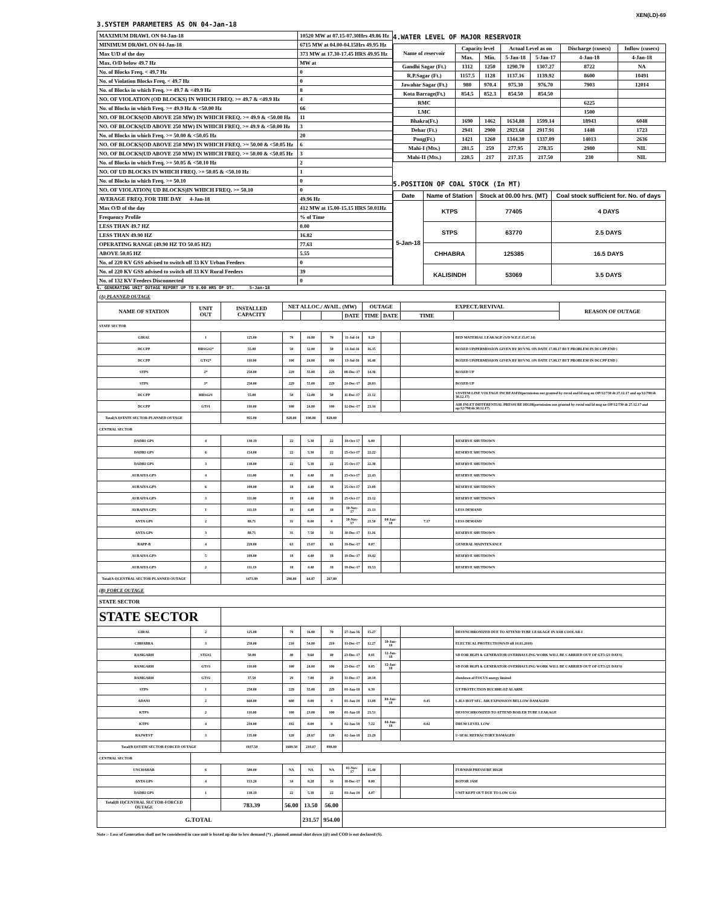XEN(LD)-69
3.SYSTEM PARAMETERS AS ON 04-Jan-18
| MAXIMUM DRAWL ON 04-Jan-18 | 10520 MW at 07.15-07.30Hrs 49.86 Hz |
| MINIMUM DRAWL ON 04-Jan-18 | 6715 MW at 04.00-04.15Hrs 49.95 Hz |
| Max U/D of the day | 373 MW at 17.30-17.45 HRS 49.95 Hz |
| Max. O/D below 49.7 Hz | MW at |
| No. of Blocks Freq. < 49.7 Hz | 0 |
| No. of Violation Blocks Freq. < 49.7 Hz | 0 |
| No. of Blocks in which Freq. >= 49.7 & <49.9 Hz | 8 |
| NO. OF VIOLATION (OD BLOCKS) IN WHICH FREQ. >= 49.7 & <49.9 Hz | 4 |
| No. of Blocks in which Freq. >= 49.9 Hz & <50.00 Hz | 66 |
| NO. OF BLOCKS(OD ABOVE 250 MW) IN WHICH FREQ. >= 49.9 & <50.00 Hz | 11 |
| NO. OF BLOCKS(UD ABOVE 250 MW) IN WHICH FREQ. >= 49.9 & <50.00 Hz | 3 |
| No. of Blocks in which Freq. >= 50.00 & <50.05 Hz | 20 |
| NO. OF BLOCKS(OD ABOVE 250 MW) IN WHICH FREQ. >= 50.00 & <50.05 Hz | 6 |
| NO. OF BLOCKS(UD ABOVE 250 MW) IN WHICH FREQ. >= 50.00 & <50.05 Hz | 3 |
| No. of Blocks in which Freq. >= 50.05 & <50.10 Hz | 2 |
| NO. OF UD BLOCKS IN WHICH FREQ. >= 50.05 & <50.10 Hz | 1 |
| No. of Blocks in which Freq. >= 50.10 | 0 |
| NO. OF VIOLATION( UD BLOCKS)IN WHICH FREQ. >= 50.10 | 0 |
| AVERAGE FREQ. FOR THE DAY 4-Jan-18 | 49.96 Hz |
| Max O/D of the day | 412 MW at 15.00-15.15 HRS 50.01Hz |
| Frequency Profile | % of Time |
| LESS THAN 49.7 HZ | 0.00 |
| LESS THAN 49.90 HZ | 16.82 |
| OPERATING RANGE (49.90 HZ TO 50.05 HZ) | 77.63 |
| ABOVE 50.05 HZ | 5.55 |
| No. of 220 KV GSS advised to switch off 33 KV Urban Feeders | 0 |
| No. of 220 KV GSS advised to switch off 33 KV Rural Feeders | 39 |
| No. of 132 KV Feeders Disconnected | 0 |
4.WATER LEVEL OF MAJOR RESERVOIR
| Name of reservoir | Capacity level | | Actual Level as on | | Discharge (cusecs) | Inflow (cusecs) |
| --- | --- | --- | --- | --- | --- | --- |
| | Max. | Min. | 5-Jan-18 | 5-Jan-17 | 4-Jan-18 | 4-Jan-18 |
| Gandhi Sagar (Ft.) | 1312 | 1250 | 1290.70 | 1307.27 | 8722 | NA |
| R.P.Sagar (Ft.) | 1157.5 | 1128 | 1137.16 | 1139.92 | 8600 | 10491 |
| Jawahar Sagar (Ft.) | 980 | 970.4 | 975.30 | 976.70 | 7903 | 12014 |
| Kota Barrage(Ft.) | 854.5 | 852.3 | 854.50 | 854.50 | | |
| RMC | | | | | 6225 | |
| LMC | | | | | 1500 | |
| Bhakra(Ft.) | 1690 | 1462 | 1634.88 | 1599.14 | 18943 | 6048 |
| Dehar (Ft.) | 2941 | 2900 | 2923.68 | 2917.91 | 1448 | 1723 |
| Pong(Ft.) | 1421 | 1260 | 1344.30 | 1337.09 | 14013 | 2636 |
| Mahi-I (Mts.) | 281.5 | 259 | 277.95 | 278.35 | 2980 | NIL |
| Mahi-II (Mts.) | 220.5 | 217 | 217.35 | 217.50 | 230 | NIL |
5.POSITION OF COAL STOCK (In MT)
| Date | Name of Station | Stock at 00.00 hrs. (MT) | Coal stock sufficient for. No. of days |
| --- | --- | --- | --- |
| 5-Jan-18 | KTPS | 77405 | 4 DAYS |
| | STPS | 63770 | 2.5 DAYS |
| | CHHABRA | 125385 | 16.5 DAYS |
| | KALISINDH | 53069 | 3.5 DAYS |
6. GENERATING UNIT OUTAGE REPORT UP TO 8.00 HRS OF DT. 5-Jan-18
| (A) PLANNED OUTAGE | | | | | | | | | | | |
| NAME OF STATION | UNIT OUT | INSTALLED CAPACITY | NET ALLOC./ AVAIL. (MW) | | | | OUTAGE | | EXPECT./REVIVAL | | REASON OF OUTAGE |
| | | | | | | DATE | TIME | DATE | TIME | | |
| STATE SECTOR | | | | | | | | | | | |
| GIRAL | 1 | 125.00 | 70 | 16.80 | 70 | 11-Jul-14 | 8.20 | | | BED MATERIAL LEAKAGE (S/D W.E.F.15.07.14) | |
| DCCPP | HRSG#2* | 55.00 | 50 | 12.00 | 50 | 13-Jul-16 | 16.35 | | | BOXED UP(PERMISSION GIVEN BY RUVNL ON DATE 17.08.17 BUT PROBLEM IN DCCPP END ) | |
| DCCPP | GT#2* | 110.00 | 100 | 24.00 | 100 | 13-Jul-16 | 16.40 | | | BOXED UP(PERMISSION GIVEN BY RUVNL ON DATE 17.08.17 BUT PROBLEM IN DCCPP END ) | |
| STPS | 2* | 250.00 | 229 | 55.00 | 229 | 08-Dec-17 | 14.36 | | | BOXED UP | |
| STPS | 3* | 250.00 | 229 | 55.00 | 229 | 24-Dec-17 | 20.03 | | | BOXED UP | |
| DCCPP | HRSG#1 | 55.00 | 50 | 12.00 | 50 | 11-Dec-17 | 21.12 | | | SYSTEM LINE VOLTAGE INCREASED(permission not granted by ruvnl end ld msg no OP/12/730 dt 27.12.17 and op/12/790/dt 30.12.17) | |
| DCCPP | GT#1 | 110.00 | 100 | 24.00 | 100 | 12-Dec-17 | 23.34 | | | AIR INLET DIFFERENTIAL PRESSURE HIGH(permission not granted by ruvnl end ld msg no OP/12/730 dt 27.12.17 and op/12/790/dt 30.12.17) | |
| Total(A I)STATE SECTOR-PLANNED OUTAGE | | 955.00 | 828.00 | 198.80 | 828.00 | | | | | | |
| CENTRAL SECTOR | | | | | | | | | | | |
| DADRI GPS | 4 | 130.19 | 22 | 5.30 | 22 | 18-Oct-17 | 6.00 | | | RESERVE SHUTDOWN | |
| DADRI GPS | 6 | 154.00 | 22 | 5.30 | 22 | 25-Oct-17 | 22.22 | | | RESERVE SHUTDOWN | |
| DADRI GPS | 3 | 130.00 | 22 | 5.30 | 22 | 25-Oct-17 | 22.30 | | | RESERVE SHUTDOWN | |
| AURAIYA GPS | 4 | 111.00 | 18 | 4.40 | 18 | 25-Oct-17 | 22.43 | | | RESERVE SHUTDOWN | |
| AURAIYA GPS | 6 | 109.00 | 18 | 4.40 | 18 | 25-Oct-17 | 23.09 | | | RESERVE SHUTDOWN | |
| AURAIYA GPS | 3 | 111.00 | 18 | 4.40 | 18 | 25-Oct-17 | 23.12 | | | RESERVE SHUTDOWN | |
| AURAIYA GPS | 1 | 111.19 | 18 | 4.40 | 18 | 10-Nov-17 | 21.13 | | | LESS DEMAND | |
| ANTA GPS | 2 | 88.71 | 31 | 0.00 | 0 | 10-Nov-17 | 21.50 | 04-Jan-18 | 7.17 | LESS DEMAND | |
| ANTA GPS | 3 | 88.71 | 31 | 7.50 | 31 | 18-Dec-17 | 11.16 | | | RESERVE SHUTDOWN | |
| RAPP-B | 4 | 220.00 | 63 | 15.07 | 63 | 19-Dec-17 | 0.07 | | | GENERAL MAINTENANCE | |
| AURAIYA GPS | 5 | 109.00 | 18 | 4.40 | 18 | 19-Dec-17 | 19.42 | | | RESERVE SHUTDOWN | |
| AURAIYA GPS | 2 | 111.19 | 18 | 4.40 | 18 | 19-Dec-17 | 19.53 | | | RESERVE SHUTDOWN | |
| Total(A-I)CENTRAL SECTOR-PLANNED OUTAGE | | 1473.99 | 298.80 | 64.87 | 267.80 | | | | | | |
| (B) FORCE OUTAGE | | | | | | | | | | | |
| STATE SECTOR | | | | | | | | | | | |
| STATE SECTOR | | | | | | | | | | | |
| GIRAL | 2 | 125.00 | 70 | 16.80 | 70 | 27-Jan-16 | 15.27 | | | DESYNCHRONIZED DUE TO ATTEND TUBE LEAKAGE IN ASH COOLAR-I | |
| CHHABRA | 3 | 250.00 | 210 | 54.00 | 210 | 13-Dec-17 | 12.27 | 10-Jan-18 | | ELECTICAL PROTECTION(S/D till 10.01.2018) | |
| RAMGARH | STG#2 | 50.00 | 40 | 9.60 | 40 | 23-Dec-17 | 0.01 | 12-Jan-18 | | SD FOR HGPI & GENERATOR OVERHAULING WORK WILL BE CARRIED OUT OF GT3 (21 DAYS) | |
| RAMGARH | GT#3 | 110.00 | 100 | 24.00 | 100 | 23-Dec-17 | 0.05 | 12-Jan-18 | | SD FOR HGPI & GENERATOR OVERHAULING WORK WILL BE CARRIED OUT OF GT3 (21 DAYS) | |
| RAMGARH | GT#2 | 37.50 | 29 | 7.00 | 29 | 31-Dec-17 | 20.18 | | | shutdown of FOCUS energy limited | |
| STPS | 1 | 250.00 | 229 | 55.00 | 229 | 01-Jan-18 | 6.39 | | | GT PROTECTION BUCHHLOZ ALARM. | |
| ADANI | 2 | 660.00 | 600 | 0.00 | 0 | 01-Jan-18 | 13.08 | 04-Jan-18 | 0.45 | L.H.S HOT SEC. AIR EXPANSION BELLOW DAMAGED | |
| KTPS | 2 | 110.00 | 100 | 23.00 | 100 | 01-Jan-18 | 23.51 | | | DESYNCHRONIZED TO ATTEND BOILER TUBE LEAKAGE | |
| KTPS | 4 | 210.00 | 192 | 0.00 | 0 | 02-Jan-18 | 7.22 | 04-Jan-18 | 0.02 | DRUM LEVEL LOW | |
| RAJWEST | 3 | 135.00 | 120 | 28.67 | 120 | 02-Jan-18 | 23.29 | | | U-SEAL REFRACTORY DAMAGED | |
| Total(B I)STATE SECTOR-FORCED OUTAGE | | 1937.50 | 1689.50 | 218.07 | 898.00 | | | | | | |
| CENTRAL SECTOR | | | | | | | | | | | |
| UNCHAHAR | 6 | 500.00 | NA | NA | NA | 01-Nov-17 | 15.40 | | | FURNISH PRESSURE HIGH | |
| ANTA GPS | 4 | 153.20 | 34 | 8.20 | 34 | 18-Dec-17 | 0.00 | | | ROTOR JAM | |
| DADRI GPS | 1 | 130.19 | 22 | 5.30 | 22 | 03-Jan-18 | 4.07 | | | UNIT KEPT OUT DUE TO LOW GAS | |
| Total(B II)CENTRAL SECTOR-FORCED OUTAGE | | 783.39 | 56.00 | 13.50 | 56.00 | | | | | | |
| G.TOTAL | | | | 231.57 | 954.00 | | | | | | |
Note :- Loss of Generation shall not be considered in case unit is boxed up due to low demand (*) , planned annual shut down (@) and COD is not declared ($).